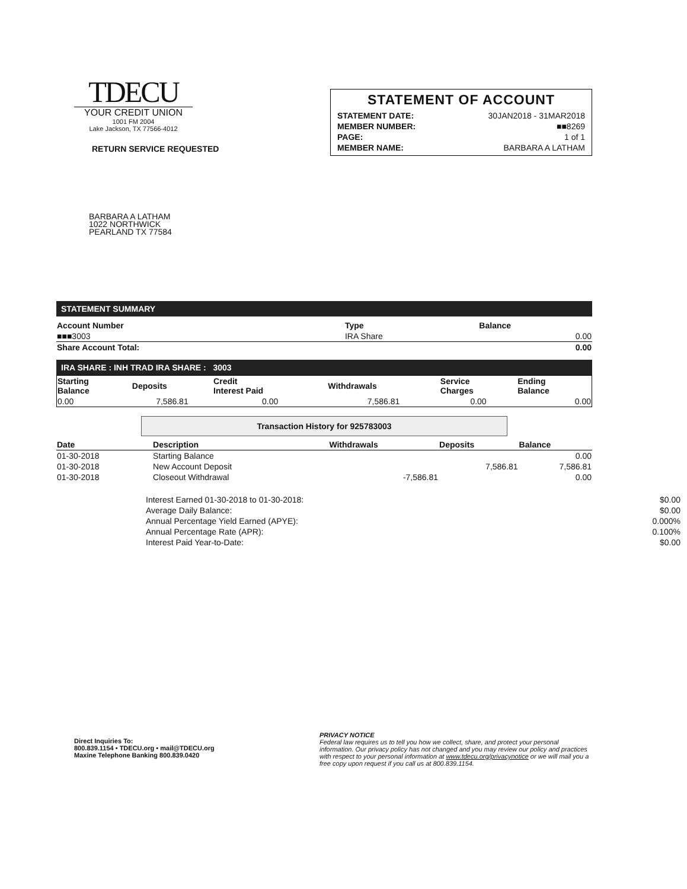TDECU
YOUR CREDIT UNION
1001 FM 2004
Lake Jackson, TX 77566-4012
STATEMENT OF ACCOUNT
| STATEMENT DATE: | 30JAN2018 - 31MAR2018 |
| MEMBER NUMBER: | ■■8269 |
| PAGE: | 1 of 1 |
| MEMBER NAME: | BARBARA A LATHAM |
RETURN SERVICE REQUESTED
BARBARA A LATHAM
1022 NORTHWICK
PEARLAND TX 77584
STATEMENT SUMMARY
| Account Number | Type | Balance |
| --- | --- | --- |
| ■■■3003 | IRA Share | 0.00 |
| Share Account Total: | | 0.00 |
IRA SHARE : INH TRAD IRA SHARE : 3003
| Starting Balance | Deposits | Credit Interest Paid | Withdrawals | Service Charges | Ending Balance |
| --- | --- | --- | --- | --- | --- |
| 0.00 | 7,586.81 | 0.00 | 7,586.81 | 0.00 | 0.00 |
Transaction History for 925783003
| Date | Description | Withdrawals | Deposits | Balance |
| --- | --- | --- | --- | --- |
| 01-30-2018 | Starting Balance | | | 0.00 |
| 01-30-2018 | New Account Deposit | | 7,586.81 | 7,586.81 |
| 01-30-2018 | Closeout Withdrawal | -7,586.81 | | 0.00 |
| Interest Earned 01-30-2018 to 01-30-2018: | $0.00 |
| Average Daily Balance: | $0.00 |
| Annual Percentage Yield Earned (APYE): | 0.000% |
| Annual Percentage Rate (APR): | 0.100% |
| Interest Paid Year-to-Date: | $0.00 |
Direct Inquiries To:
800.839.1154 • TDECU.org • mail@TDECU.org
Maxine Telephone Banking 800.839.0420
PRIVACY NOTICE
Federal law requires us to tell you how we collect, share, and protect your personal information. Our privacy policy has not changed and you may review our policy and practices with respect to your personal information at www.tdecu.org/privacynotice or we will mail you a free copy upon request if you call us at 800.839.1154.